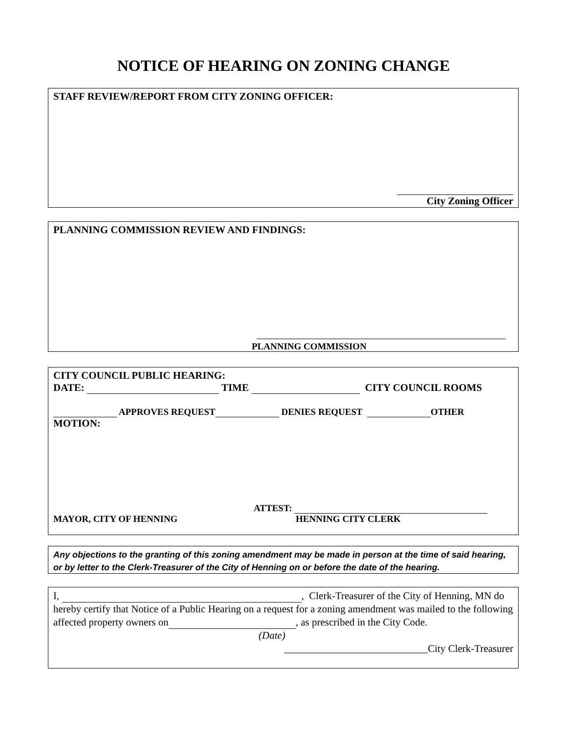NOTICE OF HEARING ON ZONING CHANGE
STAFF REVIEW/REPORT FROM CITY ZONING OFFICER:
City Zoning Officer
PLANNING COMMISSION REVIEW AND FINDINGS:
PLANNING COMMISSION
CITY COUNCIL PUBLIC HEARING:
DATE: TIME CITY COUNCIL ROOMS
APPROVES REQUEST DENIES REQUEST OTHER
MOTION:
ATTEST:
MAYOR, CITY OF HENNING HENNING CITY CLERK
Any objections to the granting of this zoning amendment may be made in person at the time of said hearing, or by letter to the Clerk-Treasurer of the City of Henning on or before the date of the hearing.
I, , Clerk-Treasurer of the City of Henning, MN do hereby certify that Notice of a Public Hearing on a request for a zoning amendment was mailed to the following affected property owners on , as prescribed in the City Code. (Date)
____________________________City Clerk-Treasurer